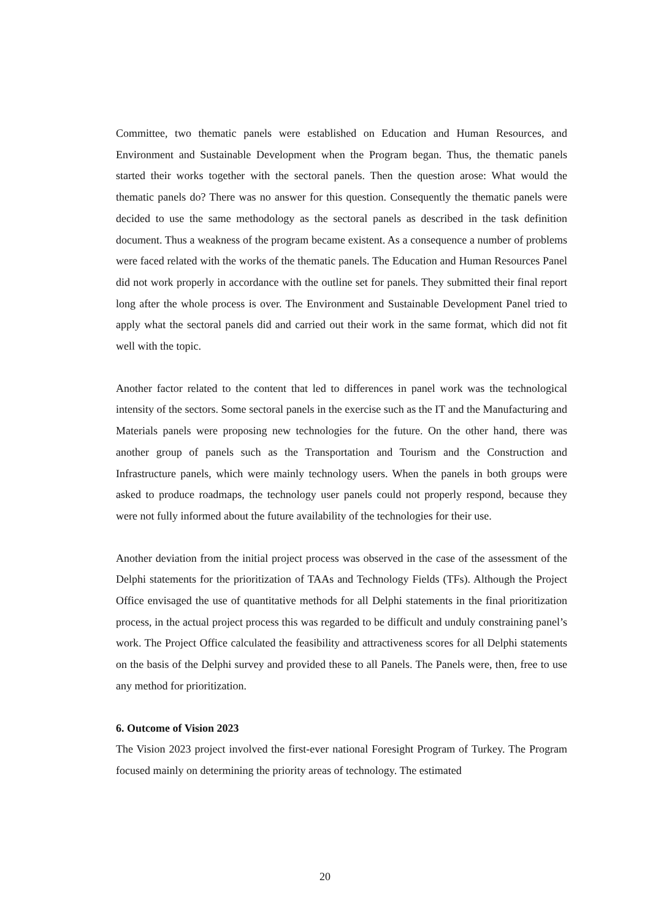Committee, two thematic panels were established on Education and Human Resources, and Environment and Sustainable Development when the Program began. Thus, the thematic panels started their works together with the sectoral panels. Then the question arose: What would the thematic panels do? There was no answer for this question. Consequently the thematic panels were decided to use the same methodology as the sectoral panels as described in the task definition document. Thus a weakness of the program became existent. As a consequence a number of problems were faced related with the works of the thematic panels. The Education and Human Resources Panel did not work properly in accordance with the outline set for panels. They submitted their final report long after the whole process is over. The Environment and Sustainable Development Panel tried to apply what the sectoral panels did and carried out their work in the same format, which did not fit well with the topic.
Another factor related to the content that led to differences in panel work was the technological intensity of the sectors. Some sectoral panels in the exercise such as the IT and the Manufacturing and Materials panels were proposing new technologies for the future. On the other hand, there was another group of panels such as the Transportation and Tourism and the Construction and Infrastructure panels, which were mainly technology users. When the panels in both groups were asked to produce roadmaps, the technology user panels could not properly respond, because they were not fully informed about the future availability of the technologies for their use.
Another deviation from the initial project process was observed in the case of the assessment of the Delphi statements for the prioritization of TAAs and Technology Fields (TFs). Although the Project Office envisaged the use of quantitative methods for all Delphi statements in the final prioritization process, in the actual project process this was regarded to be difficult and unduly constraining panel’s work. The Project Office calculated the feasibility and attractiveness scores for all Delphi statements on the basis of the Delphi survey and provided these to all Panels. The Panels were, then, free to use any method for prioritization.
6. Outcome of Vision 2023
The Vision 2023 project involved the first-ever national Foresight Program of Turkey. The Program focused mainly on determining the priority areas of technology. The estimated
20